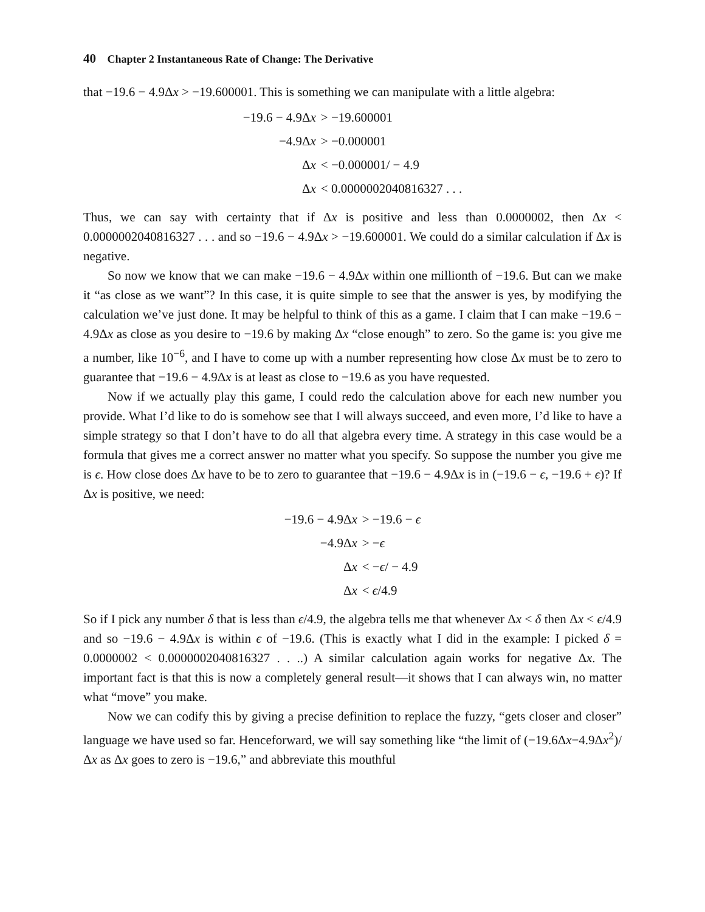40 Chapter 2 Instantaneous Rate of Change: The Derivative
that −19.6 − 4.9Δx > −19.600001. This is something we can manipulate with a little algebra:
−19.6 − 4.9Δx
> −19.600001
−4.9Δx
> −0.000001
Δx
< −0.000001/ − 4.9
Δx
< 0.0000002040816327 . . .
Thus, we can say with certainty that if Δx is positive and less than 0.0000002, then Δx < 0.0000002040816327 . . . and so −19.6 − 4.9Δx > −19.600001. We could do a similar calculation if Δx is negative.
So now we know that we can make −19.6 − 4.9Δx within one millionth of −19.6. But can we make it “as close as we want”? In this case, it is quite simple to see that the answer is yes, by modifying the calculation we’ve just done. It may be helpful to think of this as a game. I claim that I can make −19.6 − 4.9Δx as close as you desire to −19.6 by making Δx “close enough” to zero. So the game is: you give me a number, like 10<sup>−6</sup>, and I have to come up with a number representing how close Δx must be to zero to guarantee that −19.6 − 4.9Δx is at least as close to −19.6 as you have requested.
Now if we actually play this game, I could redo the calculation above for each new number you provide. What I’d like to do is somehow see that I will always succeed, and even more, I’d like to have a simple strategy so that I don’t have to do all that algebra every time. A strategy in this case would be a formula that gives me a correct answer no matter what you specify. So suppose the number you give me is ϵ. How close does Δx have to be to zero to guarantee that −19.6 − 4.9Δx is in (−19.6 − ϵ, −19.6 + ϵ)? If Δx is positive, we need:
−19.6 − 4.9Δx
> −19.6 − ϵ
−4.9Δx
> −ϵ
Δx
< −ϵ/ − 4.9
Δx
< ϵ/4.9
So if I pick any number δ that is less than ϵ/4.9, the algebra tells me that whenever Δx < δ then Δx < ϵ/4.9 and so −19.6 − 4.9Δx is within ϵ of −19.6. (This is exactly what I did in the example: I picked δ = 0.0000002 < 0.0000002040816327 . . ..) A similar calculation again works for negative Δx. The important fact is that this is now a completely general result—it shows that I can always win, no matter what “move” you make.
Now we can codify this by giving a precise definition to replace the fuzzy, “gets closer and closer” language we have used so far. Henceforward, we will say something like “the limit of (−19.6Δx−4.9Δx<sup>2</sup>)/Δx as Δx goes to zero is −19.6,” and abbreviate this mouthful